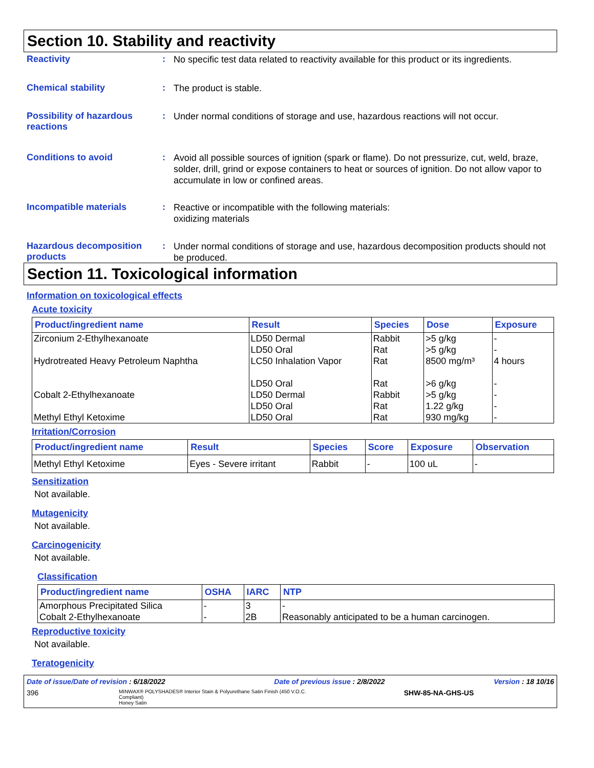Section 10. Stability and reactivity
Reactivity :
No specific test data related to reactivity available for this product or its ingredients.
Chemical stability :
The product is stable.
Possibility of hazardous reactions
:
Under normal conditions of storage and use, hazardous reactions will not occur.
Conditions to avoid :
Avoid all possible sources of ignition (spark or flame). Do not pressurize, cut, weld, braze, solder, drill, grind or expose containers to heat or sources of ignition. Do not allow vapor to accumulate in low or confined areas.
Incompatible materials :
Reactive or incompatible with the following materials:
oxidizing materials
Hazardous decomposition products
:
Under normal conditions of storage and use, hazardous decomposition products should not be produced.
Section 11. Toxicological information
Information on toxicological effects
Acute toxicity
| Product/ingredient name | Result | Species | Dose | Exposure |
| --- | --- | --- | --- | --- |
| Zirconium 2-Ethylhexanoate | LD50 Dermal LD50 Oral | Rabbit Rat | >5 g/kg >5 g/kg | - - |
| Hydrotreated Heavy Petroleum Naphtha | LC50 Inhalation Vapor LD50 Oral | Rat Rat | 8500 mg/m³ >6 g/kg | 4 hours - |
| Cobalt 2-Ethylhexanoate | LD50 Dermal LD50 Oral | Rabbit Rat | >5 g/kg 1.22 g/kg | - - |
| Methyl Ethyl Ketoxime | LD50 Oral | Rat | 930 mg/kg | - |
Irritation/Corrosion
| Product/ingredient name | Result | Species | Score | Exposure | Observation |
| --- | --- | --- | --- | --- | --- |
| Methyl Ethyl Ketoxime | Eyes - Severe irritant | Rabbit | - | 100 uL | - |
Sensitization
Not available.
Mutagenicity
Not available.
Carcinogenicity
Not available.
Classification
| Product/ingredient name | OSHA | IARC | NTP |
| --- | --- | --- | --- |
| Amorphous Precipitated Silica | - | 3 | - |
| Cobalt 2-Ethylhexanoate | - | 2B | Reasonably anticipated to be a human carcinogen. |
Reproductive toxicity
Not available.
Teratogenicity
Date of issue/Date of revision : 6/18/2022 Date of previous issue : 2/8/2022 Version : 18 10/16
396 MINWAX® POLYSHADES® Interior Stain & Polyurethane Satin Finish (450 V.O.C. Compliant)
Honey Satin SHW-85-NA-GHS-US